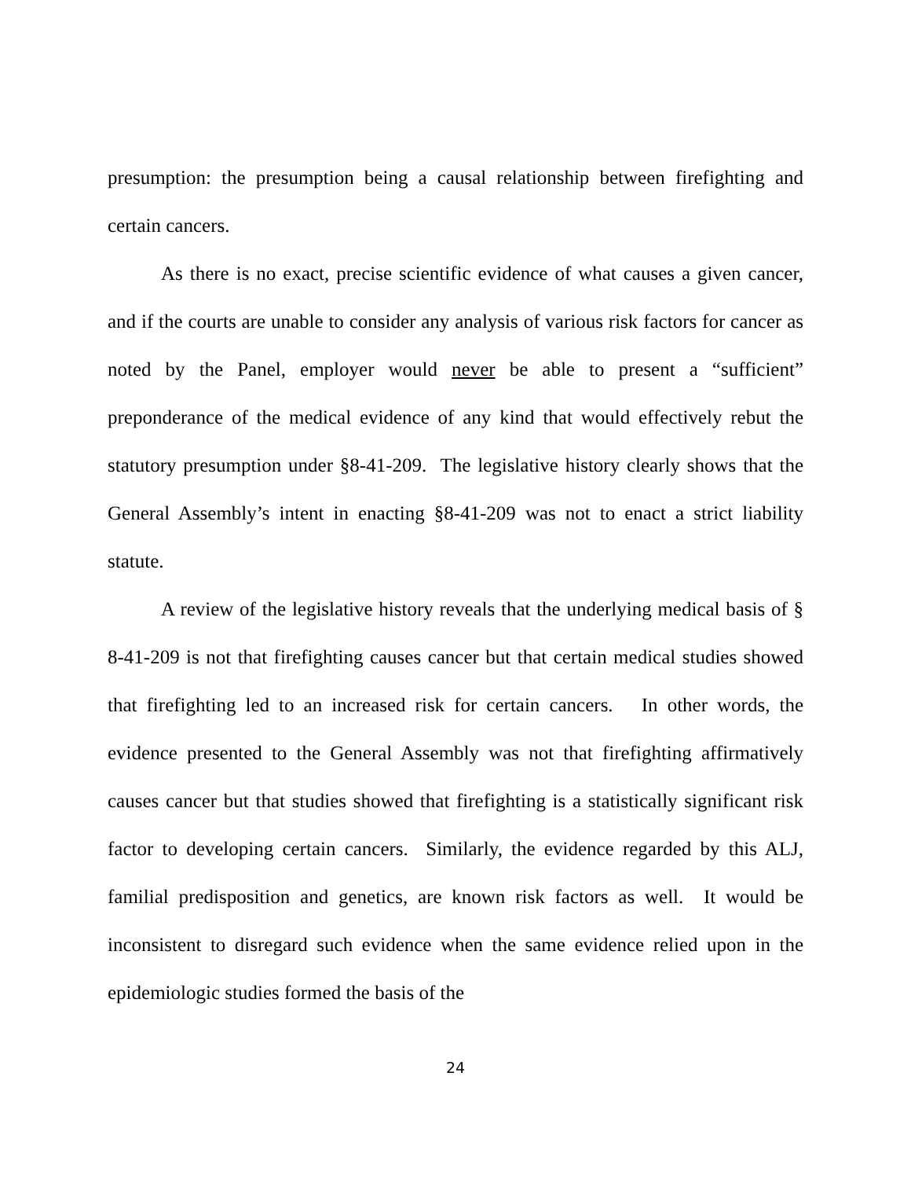presumption: the presumption being a causal relationship between firefighting and certain cancers.
As there is no exact, precise scientific evidence of what causes a given cancer, and if the courts are unable to consider any analysis of various risk factors for cancer as noted by the Panel, employer would never be able to present a “sufficient” preponderance of the medical evidence of any kind that would effectively rebut the statutory presumption under §8-41-209. The legislative history clearly shows that the General Assembly’s intent in enacting §8-41-209 was not to enact a strict liability statute.
A review of the legislative history reveals that the underlying medical basis of § 8-41-209 is not that firefighting causes cancer but that certain medical studies showed that firefighting led to an increased risk for certain cancers. In other words, the evidence presented to the General Assembly was not that firefighting affirmatively causes cancer but that studies showed that firefighting is a statistically significant risk factor to developing certain cancers. Similarly, the evidence regarded by this ALJ, familial predisposition and genetics, are known risk factors as well. It would be inconsistent to disregard such evidence when the same evidence relied upon in the epidemiologic studies formed the basis of the
24